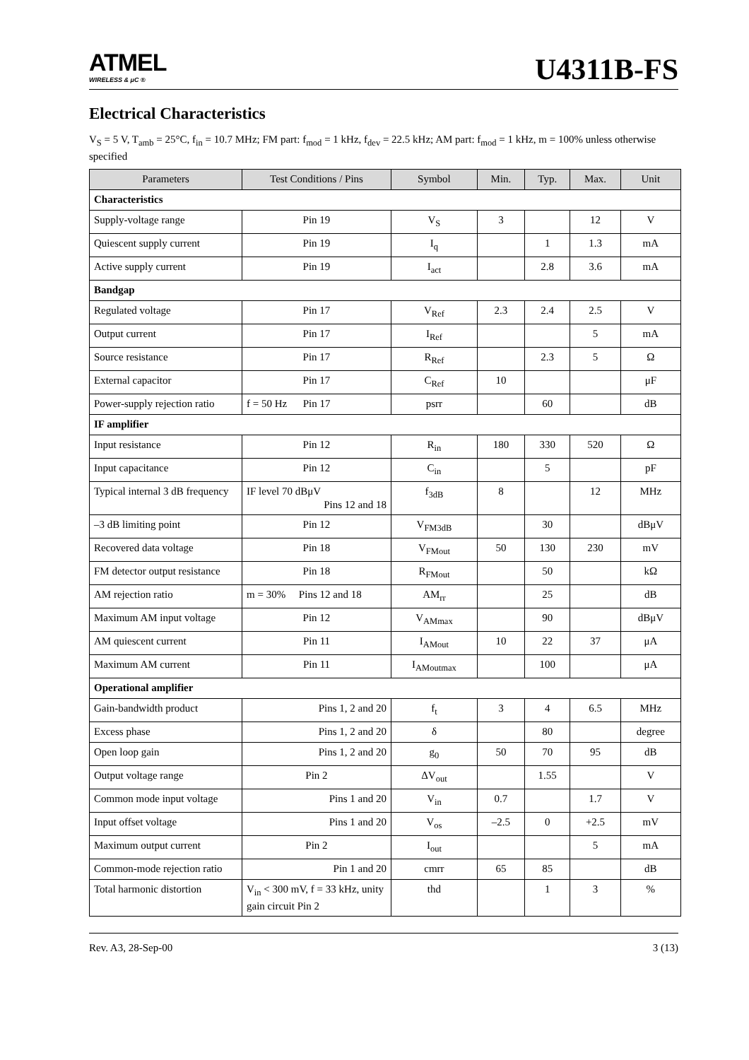ATMEL
WIRELESS & μC ®
U4311B-FS
Electrical Characteristics
V<sub>S</sub> = 5 V, T<sub>amb</sub> = 25°C, f<sub>in</sub> = 10.7 MHz; FM part: f<sub>mod</sub> = 1 kHz, f<sub>dev</sub> = 22.5 kHz; AM part: f<sub>mod</sub> = 1 kHz, m = 100% unless otherwise specified
| Parameters | Test Conditions / Pins | Symbol | Min. | Typ. | Max. | Unit |
| --- | --- | --- | --- | --- | --- | --- |
| Characteristics | | | | | | |
| Supply-voltage range | Pin 19 | V<sub>S</sub> | 3 | | 12 | V |
| Quiescent supply current | Pin 19 | I<sub>q</sub> | | 1 | 1.3 | mA |
| Active supply current | Pin 19 | I<sub>act</sub> | | 2.8 | 3.6 | mA |
| Bandgap | | | | | | |
| Regulated voltage | Pin 17 | V<sub>Ref</sub> | 2.3 | 2.4 | 2.5 | V |
| Output current | Pin 17 | I<sub>Ref</sub> | | | 5 | mA |
| Source resistance | Pin 17 | R<sub>Ref</sub> | | 2.3 | 5 | Ω |
| External capacitor | Pin 17 | C<sub>Ref</sub> | 10 | | | μF |
| Power-supply rejection ratio | f = 50 Hz Pin 17 | psrr | | 60 | | dB |
| IF amplifier | | | | | | |
| Input resistance | Pin 12 | R<sub>in</sub> | 180 | 330 | 520 | Ω |
| Input capacitance | Pin 12 | C<sub>in</sub> | | 5 | | pF |
| Typical internal 3 dB frequency | IF level 70 dBμV Pins 12 and 18 | f<sub>3dB</sub> | 8 | | 12 | MHz |
| –3 dB limiting point | Pin 12 | V<sub>FM3dB</sub> | | 30 | | dBμV |
| Recovered data voltage | Pin 18 | V<sub>FMout</sub> | 50 | 130 | 230 | mV |
| FM detector output resistance | Pin 18 | R<sub>FMout</sub> | | 50 | | kΩ |
| AM rejection ratio | m = 30% Pins 12 and 18 | AM<sub>rr</sub> | | 25 | | dB |
| Maximum AM input voltage | Pin 12 | V<sub>AMmax</sub> | | 90 | | dBμV |
| AM quiescent current | Pin 11 | I<sub>AMout</sub> | 10 | 22 | 37 | μA |
| Maximum AM current | Pin 11 | I<sub>AMoutmax</sub> | | 100 | | μA |
| Operational amplifier | | | | | | |
| Gain-bandwidth product | Pins 1, 2 and 20 | f<sub>t</sub> | 3 | 4 | 6.5 | MHz |
| Excess phase | Pins 1, 2 and 20 | δ | | 80 | | degree |
| Open loop gain | Pins 1, 2 and 20 | g<sub>0</sub> | 50 | 70 | 95 | dB |
| Output voltage range | Pin 2 | ΔV<sub>out</sub> | | 1.55 | | V |
| Common mode input voltage | Pins 1 and 20 | V<sub>in</sub> | 0.7 | | 1.7 | V |
| Input offset voltage | Pins 1 and 20 | V<sub>os</sub> | –2.5 | 0 | +2.5 | mV |
| Maximum output current | Pin 2 | I<sub>out</sub> | | | 5 | mA |
| Common-mode rejection ratio | Pin 1 and 20 | cmrr | 65 | 85 | | dB |
| Total harmonic distortion | V<sub>in</sub> < 300 mV, f = 33 kHz, unity gain circuit Pin 2 | thd | | 1 | 3 | % |
Rev. A3, 28-Sep-00 3 (13)